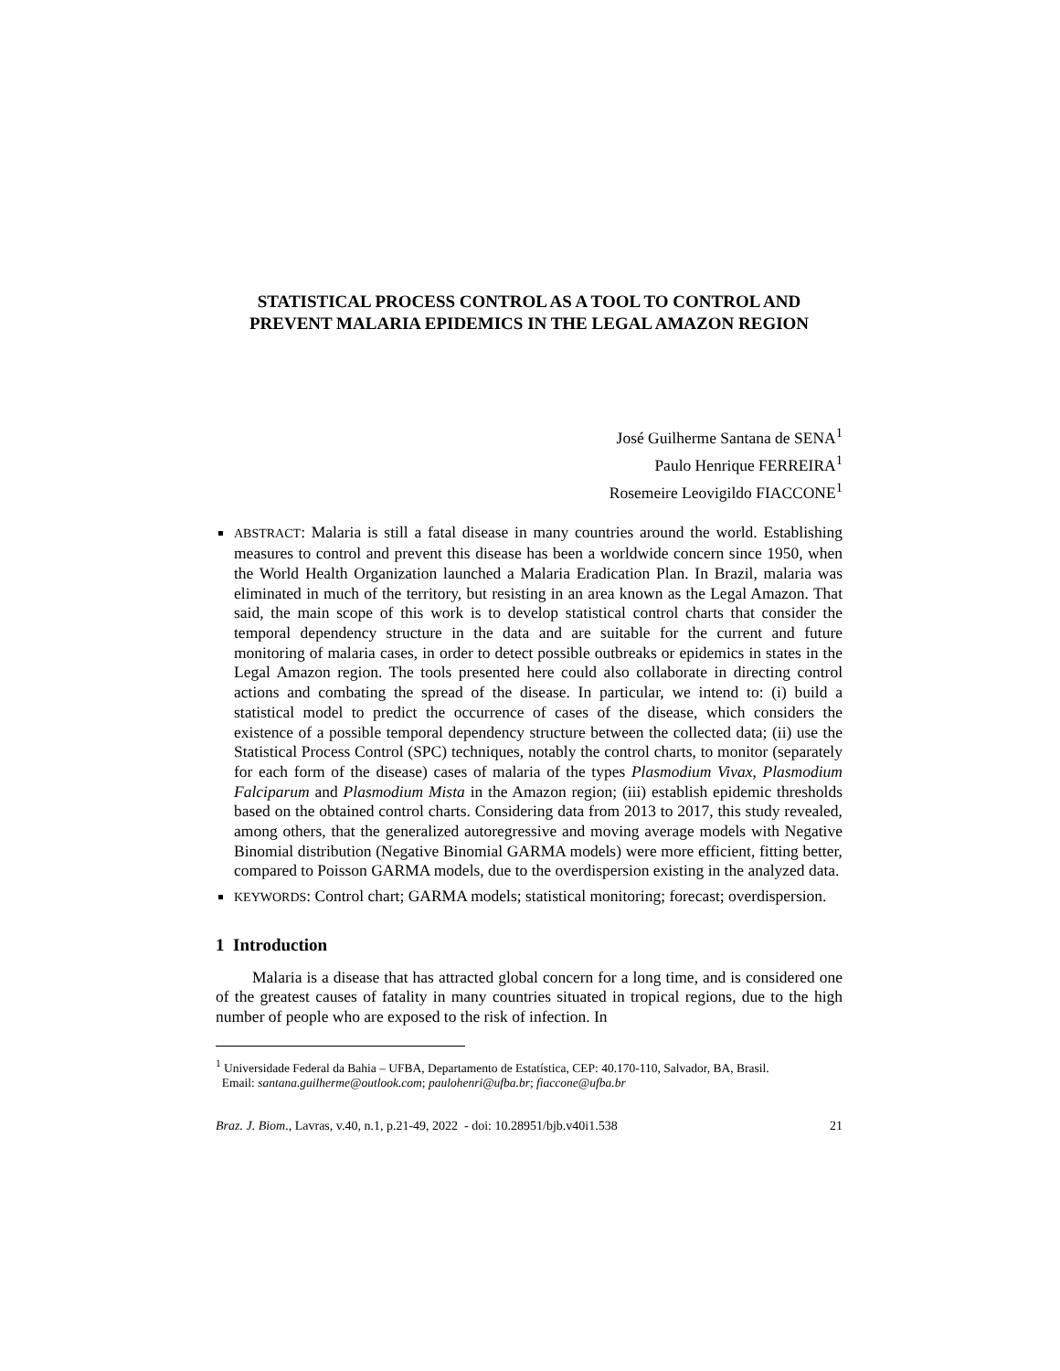STATISTICAL PROCESS CONTROL AS A TOOL TO CONTROL AND
PREVENT MALARIA EPIDEMICS IN THE LEGAL AMAZON REGION
José Guilherme Santana de SENA<sup>1</sup>
Paulo Henrique FERREIRA<sup>1</sup>
Rosemeire Leovigildo FIACCONE<sup>1</sup>
ABSTRACT: Malaria is still a fatal disease in many countries around the world. Establishing measures to control and prevent this disease has been a worldwide concern since 1950, when the World Health Organization launched a Malaria Eradication Plan. In Brazil, malaria was eliminated in much of the territory, but resisting in an area known as the Legal Amazon. That said, the main scope of this work is to develop statistical control charts that consider the temporal dependency structure in the data and are suitable for the current and future monitoring of malaria cases, in order to detect possible outbreaks or epidemics in states in the Legal Amazon region. The tools presented here could also collaborate in directing control actions and combating the spread of the disease. In particular, we intend to: (i) build a statistical model to predict the occurrence of cases of the disease, which considers the existence of a possible temporal dependency structure between the collected data; (ii) use the Statistical Process Control (SPC) techniques, notably the control charts, to monitor (separately for each form of the disease) cases of malaria of the types Plasmodium Vivax, Plasmodium Falciparum and Plasmodium Mista in the Amazon region; (iii) establish epidemic thresholds based on the obtained control charts. Considering data from 2013 to 2017, this study revealed, among others, that the generalized autoregressive and moving average models with Negative Binomial distribution (Negative Binomial GARMA models) were more efficient, fitting better, compared to Poisson GARMA models, due to the overdispersion existing in the analyzed data.
KEYWORDS: Control chart; GARMA models; statistical monitoring; forecast; overdispersion.
1 Introduction
Malaria is a disease that has attracted global concern for a long time, and is considered one of the greatest causes of fatality in many countries situated in tropical regions, due to the high number of people who are exposed to the risk of infection. In
<sup>1</sup> Universidade Federal da Bahia – UFBA, Departamento de Estatística, CEP: 40.170-110, Salvador, BA, Brasil.
Email: santana.guilherme@outlook.com; paulohenri@ufba.br; fiaccone@ufba.br
Braz. J. Biom., Lavras, v.40, n.1, p.21-49, 2022 - doi: 10.28951/bjb.v40i1.538 21